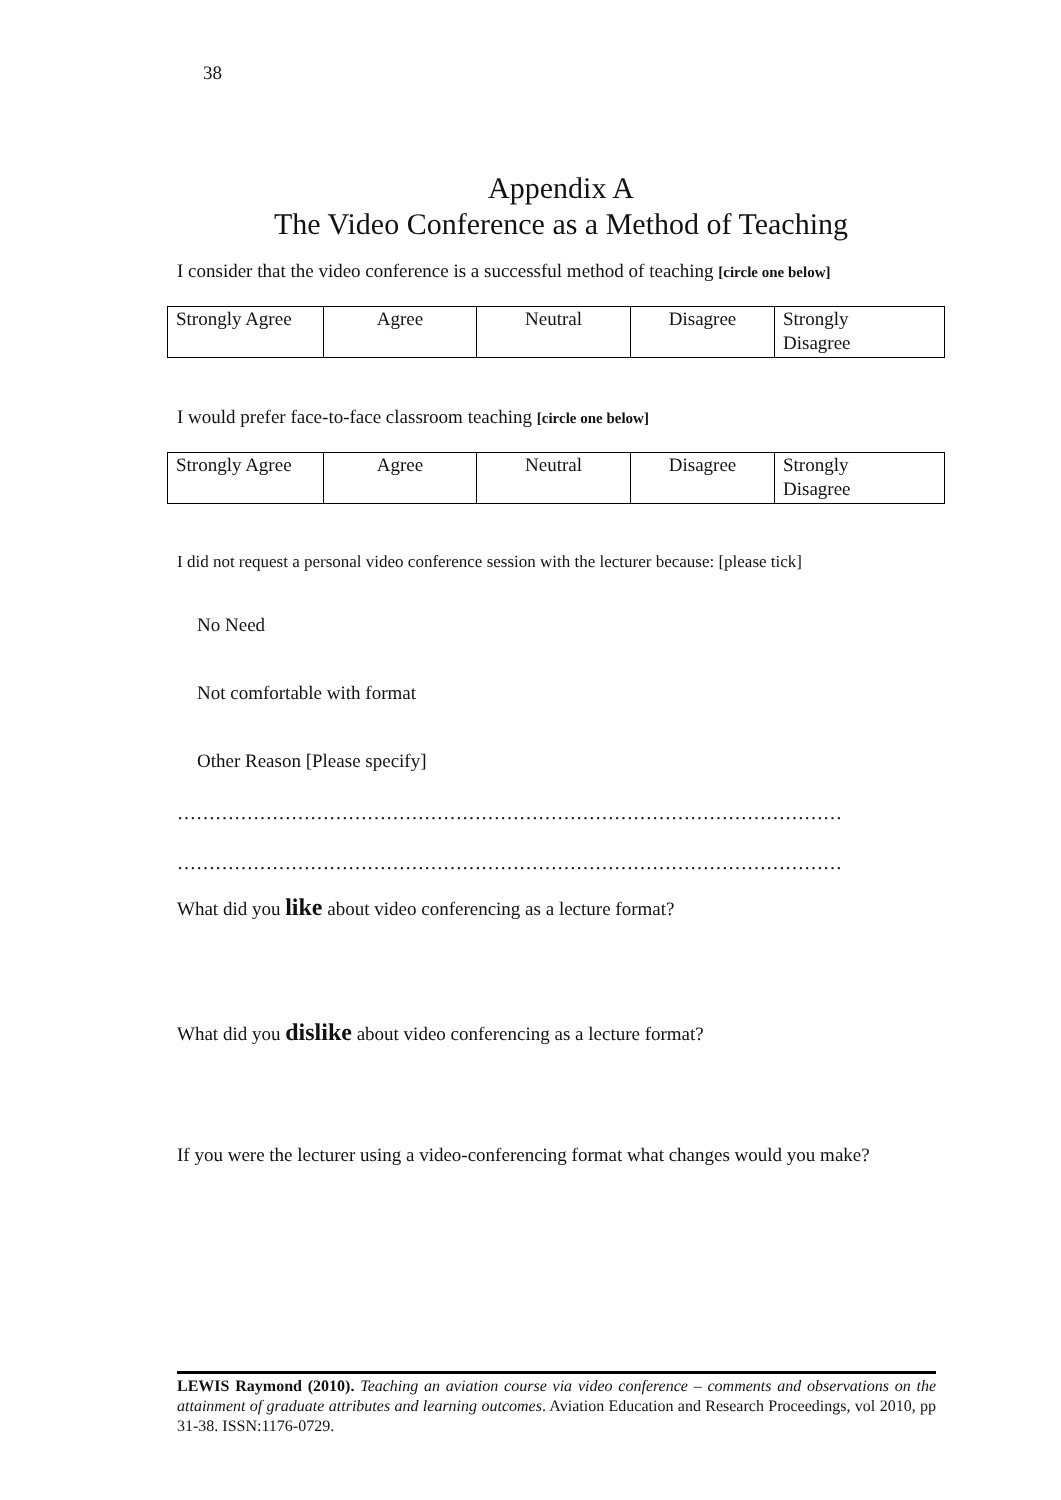38
Appendix A
The Video Conference as a Method of Teaching
I consider that the video conference is a successful method of teaching [circle one below]
| Strongly Agree | Agree | Neutral | Disagree | Strongly Disagree |
I would prefer face-to-face classroom teaching [circle one below]
| Strongly Agree | Agree | Neutral | Disagree | Strongly Disagree |
I did not request a personal video conference session with the lecturer because: [please tick]
No Need
Not comfortable with format
Other Reason [Please specify]
……………………………………………………………………………………………
……………………………………………………………………………………………
What did you like about video conferencing as a lecture format?
What did you dislike about video conferencing as a lecture format?
If you were the lecturer using a video-conferencing format what changes would you make?
LEWIS Raymond (2010). Teaching an aviation course via video conference – comments and observations on the attainment of graduate attributes and learning outcomes. Aviation Education and Research Proceedings, vol 2010, pp 31-38. ISSN:1176-0729.